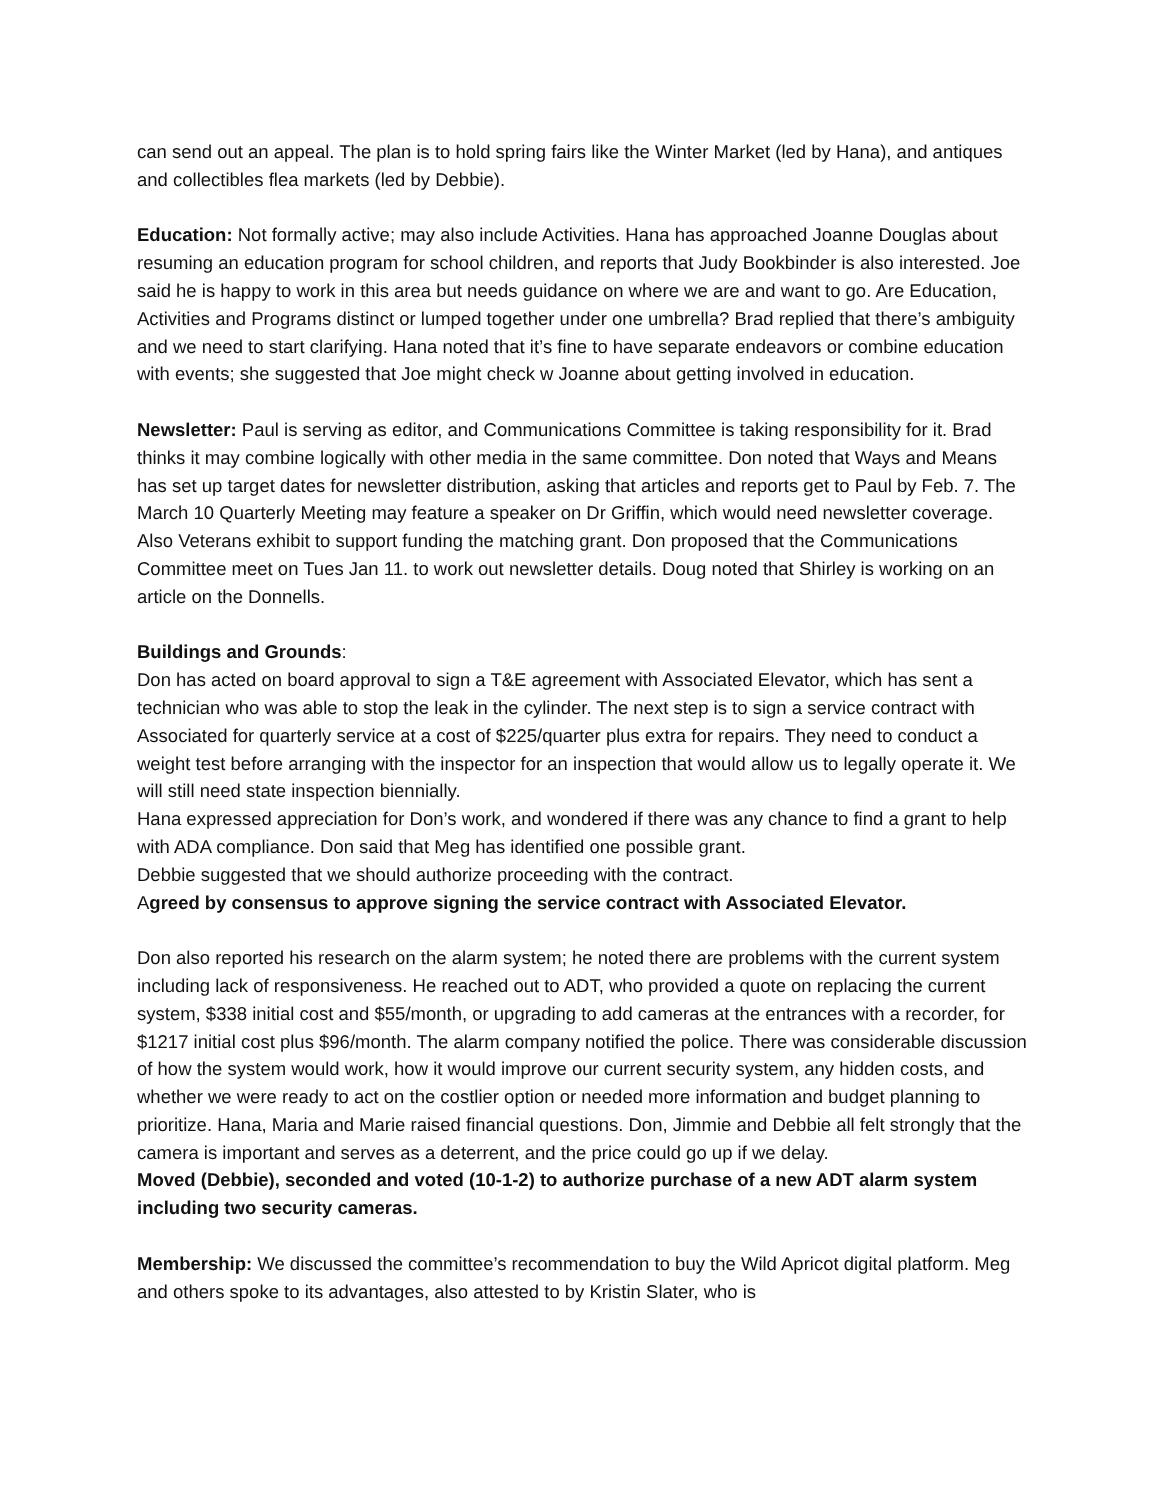can send out an appeal. The plan is to hold spring fairs like the Winter Market (led by Hana), and antiques and collectibles flea markets (led by Debbie).
Education: Not formally active; may also include Activities. Hana has approached Joanne Douglas about resuming an education program for school children, and reports that Judy Bookbinder is also interested. Joe said he is happy to work in this area but needs guidance on where we are and want to go. Are Education, Activities and Programs distinct or lumped together under one umbrella? Brad replied that there’s ambiguity and we need to start clarifying. Hana noted that it’s fine to have separate endeavors or combine education with events; she suggested that Joe might check w Joanne about getting involved in education.
Newsletter: Paul is serving as editor, and Communications Committee is taking responsibility for it. Brad thinks it may combine logically with other media in the same committee. Don noted that Ways and Means has set up target dates for newsletter distribution, asking that articles and reports get to Paul by Feb. 7. The March 10 Quarterly Meeting may feature a speaker on Dr Griffin, which would need newsletter coverage. Also Veterans exhibit to support funding the matching grant. Don proposed that the Communications Committee meet on Tues Jan 11. to work out newsletter details. Doug noted that Shirley is working on an article on the Donnells.
Buildings and Grounds:
Don has acted on board approval to sign a T&E agreement with Associated Elevator, which has sent a technician who was able to stop the leak in the cylinder. The next step is to sign a service contract with Associated for quarterly service at a cost of $225/quarter plus extra for repairs. They need to conduct a weight test before arranging with the inspector for an inspection that would allow us to legally operate it. We will still need state inspection biennially.
Hana expressed appreciation for Don’s work, and wondered if there was any chance to find a grant to help with ADA compliance. Don said that Meg has identified one possible grant.
Debbie suggested that we should authorize proceeding with the contract.
Agreed by consensus to approve signing the service contract with Associated Elevator.
Don also reported his research on the alarm system; he noted there are problems with the current system including lack of responsiveness. He reached out to ADT, who provided a quote on replacing the current system, $338 initial cost and $55/month, or upgrading to add cameras at the entrances with a recorder, for $1217 initial cost plus $96/month. The alarm company notified the police. There was considerable discussion of how the system would work, how it would improve our current security system, any hidden costs, and whether we were ready to act on the costlier option or needed more information and budget planning to prioritize. Hana, Maria and Marie raised financial questions. Don, Jimmie and Debbie all felt strongly that the camera is important and serves as a deterrent, and the price could go up if we delay.
Moved (Debbie), seconded and voted (10-1-2) to authorize purchase of a new ADT alarm system including two security cameras.
Membership: We discussed the committee’s recommendation to buy the Wild Apricot digital platform. Meg and others spoke to its advantages, also attested to by Kristin Slater, who is